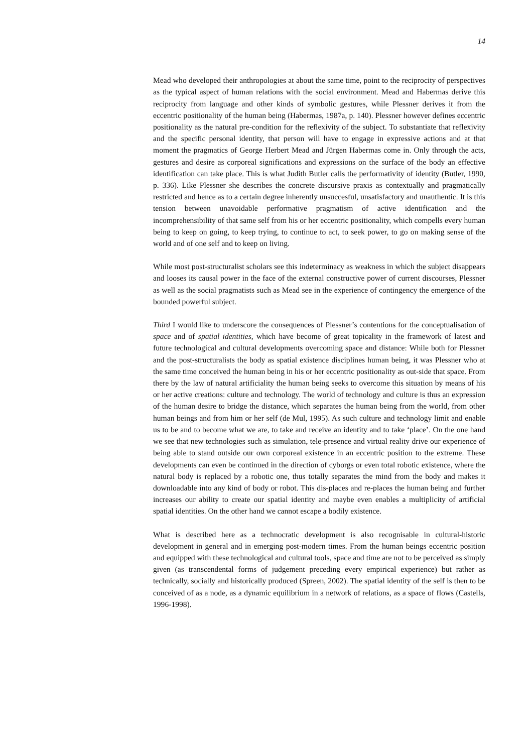14
Mead who developed their anthropologies at about the same time, point to the reciprocity of perspectives as the typical aspect of human relations with the social environment. Mead and Habermas derive this reciprocity from language and other kinds of symbolic gestures, while Plessner derives it from the eccentric positionality of the human being (Habermas, 1987a, p. 140). Plessner however defines eccentric positionality as the natural pre-condition for the reflexivity of the subject. To substantiate that reflexivity and the specific personal identity, that person will have to engage in expressive actions and at that moment the pragmatics of George Herbert Mead and Jürgen Habermas come in. Only through the acts, gestures and desire as corporeal significations and expressions on the surface of the body an effective identification can take place. This is what Judith Butler calls the performativity of identity (Butler, 1990, p. 336). Like Plessner she describes the concrete discursive praxis as contextually and pragmatically restricted and hence as to a certain degree inherently unsuccesful, unsatisfactory and unauthentic. It is this tension between unavoidable performative pragmatism of active identification and the incomprehensibility of that same self from his or her eccentric positionality, which compells every human being to keep on going, to keep trying, to continue to act, to seek power, to go on making sense of the world and of one self and to keep on living.
While most post-structuralist scholars see this indeterminacy as weakness in which the subject disappears and looses its causal power in the face of the external constructive power of current discourses, Plessner as well as the social pragmatists such as Mead see in the experience of contingency the emergence of the bounded powerful subject.
Third I would like to underscore the consequences of Plessner’s contentions for the conceptualisation of space and of spatial identities, which have become of great topicality in the framework of latest and future technological and cultural developments overcoming space and distance: While both for Plessner and the post-structuralists the body as spatial existence disciplines human being, it was Plessner who at the same time conceived the human being in his or her eccentric positionality as out-side that space. From there by the law of natural artificiality the human being seeks to overcome this situation by means of his or her active creations: culture and technology. The world of technology and culture is thus an expression of the human desire to bridge the distance, which separates the human being from the world, from other human beings and from him or her self (de Mul, 1995). As such culture and technology limit and enable us to be and to become what we are, to take and receive an identity and to take ‘place’. On the one hand we see that new technologies such as simulation, tele-presence and virtual reality drive our experience of being able to stand outside our own corporeal existence in an eccentric position to the extreme. These developments can even be continued in the direction of cyborgs or even total robotic existence, where the natural body is replaced by a robotic one, thus totally separates the mind from the body and makes it downloadable into any kind of body or robot. This dis-places and re-places the human being and further increases our ability to create our spatial identity and maybe even enables a multiplicity of artificial spatial identities. On the other hand we cannot escape a bodily existence.
What is described here as a technocratic development is also recognisable in cultural-historic development in general and in emerging post-modern times. From the human beings eccentric position and equipped with these technological and cultural tools, space and time are not to be perceived as simply given (as transcendental forms of judgement preceding every empirical experience) but rather as technically, socially and historically produced (Spreen, 2002). The spatial identity of the self is then to be conceived of as a node, as a dynamic equilibrium in a network of relations, as a space of flows (Castells, 1996-1998).